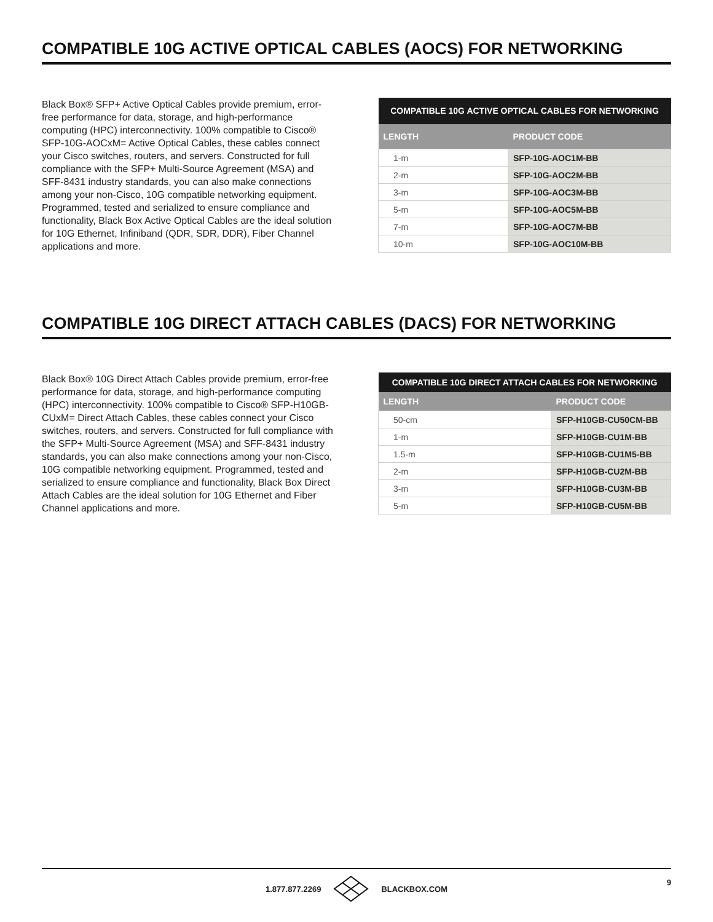COMPATIBLE 10G ACTIVE OPTICAL CABLES (AOCS) FOR NETWORKING
Black Box® SFP+ Active Optical Cables provide premium, error-free performance for data, storage, and high-performance computing (HPC) interconnectivity. 100% compatible to Cisco® SFP-10G-AOCxM= Active Optical Cables, these cables connect your Cisco switches, routers, and servers. Constructed for full compliance with the SFP+ Multi-Source Agreement (MSA) and SFF-8431 industry standards, you can also make connections among your non-Cisco, 10G compatible networking equipment. Programmed, tested and serialized to ensure compliance and functionality, Black Box Active Optical Cables are the ideal solution for 10G Ethernet, Infiniband (QDR, SDR, DDR), Fiber Channel applications and more.
| COMPATIBLE 10G ACTIVE OPTICAL CABLES FOR NETWORKING | |
| --- | --- |
| LENGTH | PRODUCT CODE |
| 1-m | SFP-10G-AOC1M-BB |
| 2-m | SFP-10G-AOC2M-BB |
| 3-m | SFP-10G-AOC3M-BB |
| 5-m | SFP-10G-AOC5M-BB |
| 7-m | SFP-10G-AOC7M-BB |
| 10-m | SFP-10G-AOC10M-BB |
COMPATIBLE 10G DIRECT ATTACH CABLES (DACS) FOR NETWORKING
Black Box® 10G Direct Attach Cables provide premium, error-free performance for data, storage, and high-performance computing (HPC) interconnectivity. 100% compatible to Cisco® SFP-H10GB-CUxM= Direct Attach Cables, these cables connect your Cisco switches, routers, and servers. Constructed for full compliance with the SFP+ Multi-Source Agreement (MSA) and SFF-8431 industry standards, you can also make connections among your non-Cisco, 10G compatible networking equipment. Programmed, tested and serialized to ensure compliance and functionality, Black Box Direct Attach Cables are the ideal solution for 10G Ethernet and Fiber Channel applications and more.
| COMPATIBLE 10G DIRECT ATTACH CABLES FOR NETWORKING | |
| --- | --- |
| LENGTH | PRODUCT CODE |
| 50-cm | SFP-H10GB-CU50CM-BB |
| 1-m | SFP-H10GB-CU1M-BB |
| 1.5-m | SFP-H10GB-CU1M5-BB |
| 2-m | SFP-H10GB-CU2M-BB |
| 3-m | SFP-H10GB-CU3M-BB |
| 5-m | SFP-H10GB-CU5M-BB |
1.877.877.2269 BLACKBOX.COM 9